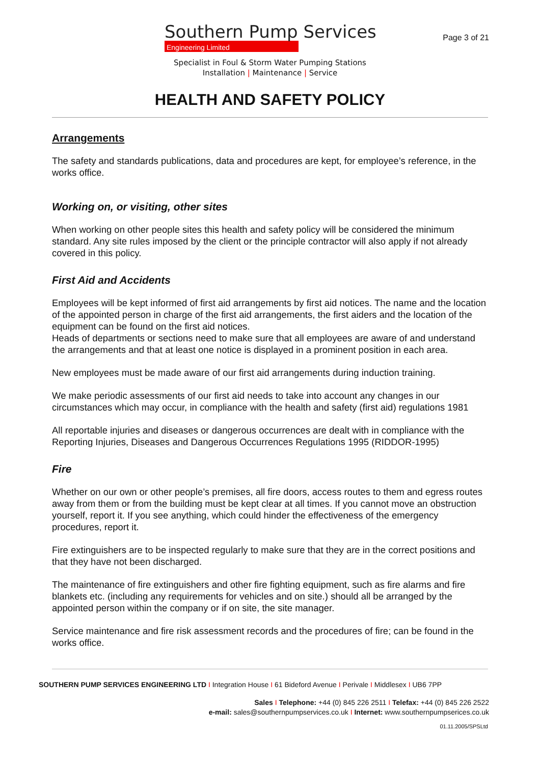Southern Pump Services
Engineering Limited
Page 3 of 21
Specialist in Foul & Storm Water Pumping Stations
Installation | Maintenance | Service
HEALTH AND SAFETY POLICY
Arrangements
The safety and standards publications, data and procedures are kept, for employee’s reference, in the works office.
Working on, or visiting, other sites
When working on other people sites this health and safety policy will be considered the minimum standard. Any site rules imposed by the client or the principle contractor will also apply if not already covered in this policy.
First Aid and Accidents
Employees will be kept informed of first aid arrangements by first aid notices. The name and the location of the appointed person in charge of the first aid arrangements, the first aiders and the location of the equipment can be found on the first aid notices.
Heads of departments or sections need to make sure that all employees are aware of and understand the arrangements and that at least one notice is displayed in a prominent position in each area.
New employees must be made aware of our first aid arrangements during induction training.
We make periodic assessments of our first aid needs to take into account any changes in our circumstances which may occur, in compliance with the health and safety (first aid) regulations 1981
All reportable injuries and diseases or dangerous occurrences are dealt with in compliance with the Reporting Injuries, Diseases and Dangerous Occurrences Regulations 1995 (RIDDOR-1995)
Fire
Whether on our own or other people’s premises, all fire doors, access routes to them and egress routes away from them or from the building must be kept clear at all times. If you cannot move an obstruction yourself, report it. If you see anything, which could hinder the effectiveness of the emergency procedures, report it.
Fire extinguishers are to be inspected regularly to make sure that they are in the correct positions and that they have not been discharged.
The maintenance of fire extinguishers and other fire fighting equipment, such as fire alarms and fire blankets etc. (including any requirements for vehicles and on site.) should all be arranged by the appointed person within the company or if on site, the site manager.
Service maintenance and fire risk assessment records and the procedures of fire; can be found in the works office.
SOUTHERN PUMP SERVICES ENGINEERING LTD I Integration House I 61 Bideford Avenue I Perivale I Middlesex I UB6 7PP
Sales I Telephone: +44 (0) 845 226 2511 I Telefax: +44 (0) 845 226 2522
e-mail: sales@southernpumpservices.co.uk I Internet: www.southernpumpserices.co.uk
01.11.2005/SPSLtd